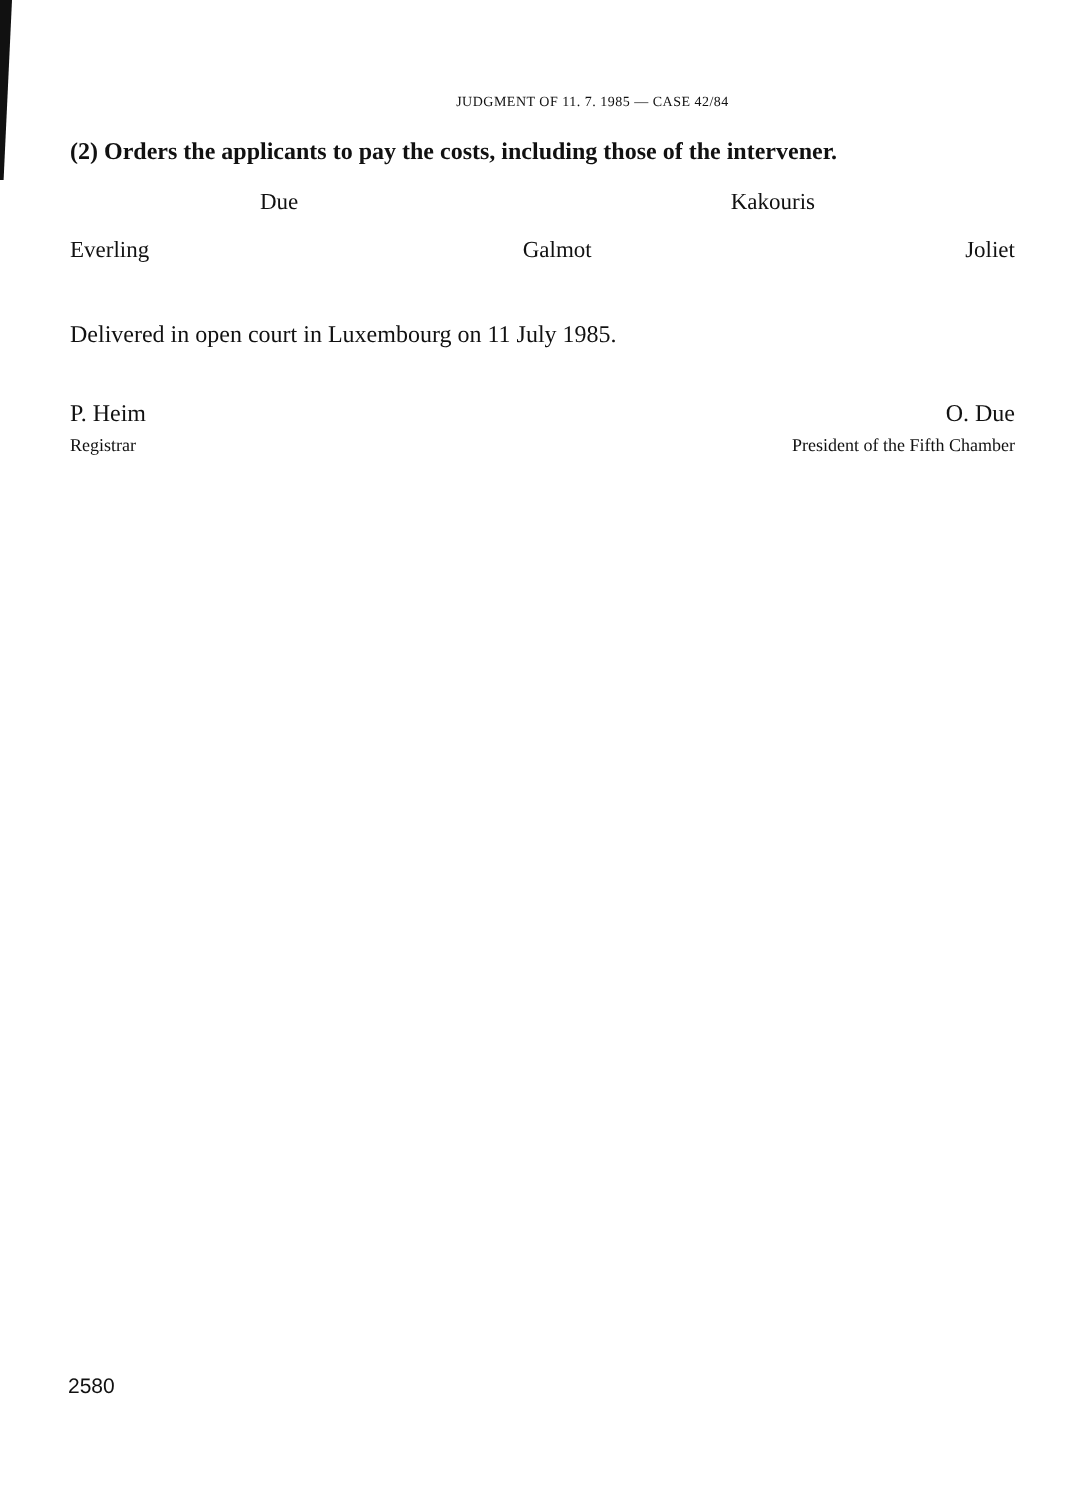JUDGMENT OF 11. 7. 1985 — CASE 42/84
(2) Orders the applicants to pay the costs, including those of the intervener.
Due Kakouris
Everling Galmot Joliet
Delivered in open court in Luxembourg on 11 July 1985.
P. Heim O. Due
Registrar President of the Fifth Chamber
2580